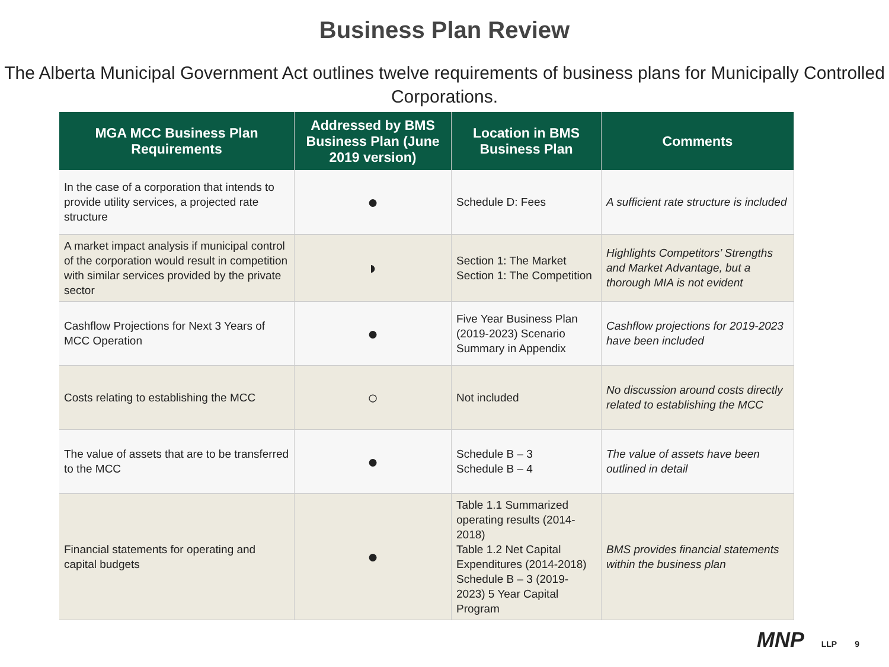Business Plan Review
The Alberta Municipal Government Act outlines twelve requirements of business plans for Municipally Controlled Corporations.
| MGA MCC Business Plan Requirements | Addressed by BMS Business Plan (June 2019 version) | Location in BMS Business Plan | Comments |
| --- | --- | --- | --- |
| In the case of a corporation that intends to provide utility services, a projected rate structure | ● | Schedule D: Fees | A sufficient rate structure is included |
| A market impact analysis if municipal control of the corporation would result in competition with similar services provided by the private sector | ◗ | Section 1: The Market Section 1: The Competition | Highlights Competitors’ Strengths and Market Advantage, but a thorough MIA is not evident |
| Cashflow Projections for Next 3 Years of MCC Operation | ● | Five Year Business Plan (2019-2023) Scenario Summary in Appendix | Cashflow projections for 2019-2023 have been included |
| Costs relating to establishing the MCC | ○ | Not included | No discussion around costs directly related to establishing the MCC |
| The value of assets that are to be transferred to the MCC | ● | Schedule B – 3 Schedule B – 4 | The value of assets have been outlined in detail |
| Financial statements for operating and capital budgets | ● | Table 1.1 Summarized operating results (2014-2018) Table 1.2 Net Capital Expenditures (2014-2018) Schedule B – 3 (2019-2023) 5 Year Capital Program | BMS provides financial statements within the business plan |
MNP LLP 9